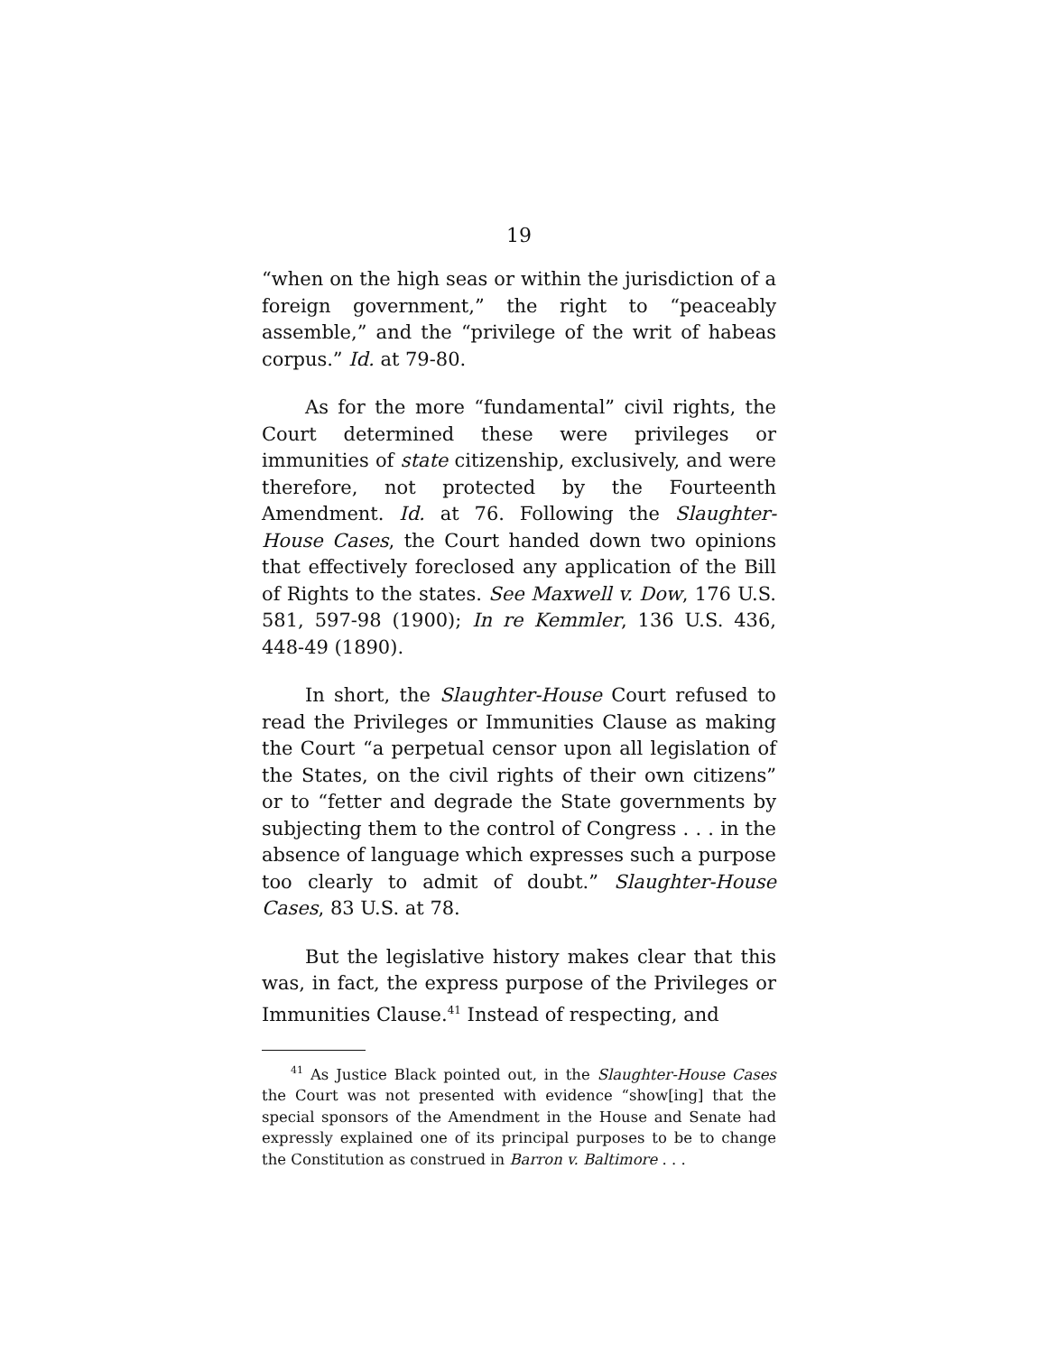19
“when on the high seas or within the jurisdiction of a foreign government,” the right to “peaceably assemble,” and the “privilege of the writ of habeas corpus.” Id. at 79-80.
As for the more “fundamental” civil rights, the Court determined these were privileges or immunities of state citizenship, exclusively, and were therefore, not protected by the Fourteenth Amendment. Id. at 76. Following the Slaughter-House Cases, the Court handed down two opinions that effectively foreclosed any application of the Bill of Rights to the states. See Maxwell v. Dow, 176 U.S. 581, 597-98 (1900); In re Kemmler, 136 U.S. 436, 448-49 (1890).
In short, the Slaughter-House Court refused to read the Privileges or Immunities Clause as making the Court “a perpetual censor upon all legislation of the States, on the civil rights of their own citizens” or to “fetter and degrade the State governments by subjecting them to the control of Congress . . . in the absence of language which expresses such a purpose too clearly to admit of doubt.” Slaughter-House Cases, 83 U.S. at 78.
But the legislative history makes clear that this was, in fact, the express purpose of the Privileges or Immunities Clause.<sup>41</sup> Instead of respecting, and
<sup>41</sup> As Justice Black pointed out, in the Slaughter-House Cases the Court was not presented with evidence “show[ing] that the special sponsors of the Amendment in the House and Senate had expressly explained one of its principal purposes to be to change the Constitution as construed in Barron v. Baltimore . . .